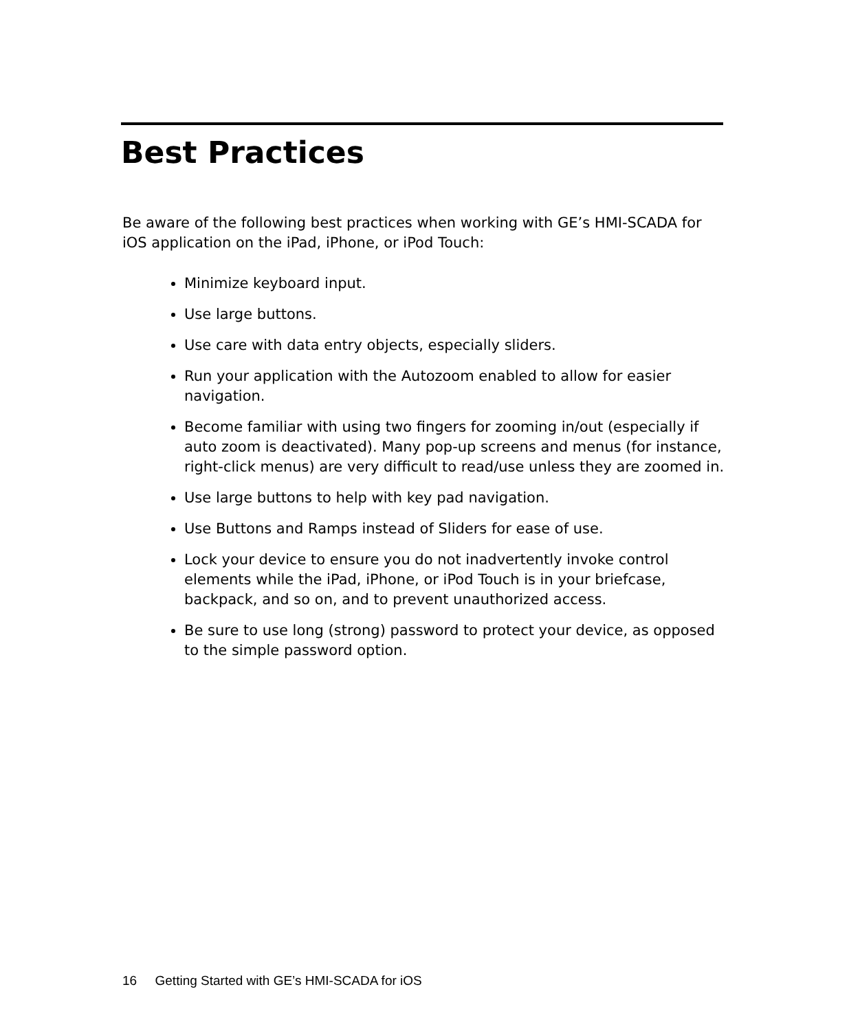Best Practices
Be aware of the following best practices when working with GE’s HMI-SCADA for iOS application on the iPad, iPhone, or iPod Touch:
Minimize keyboard input.
Use large buttons.
Use care with data entry objects, especially sliders.
Run your application with the Autozoom enabled to allow for easier navigation.
Become familiar with using two fingers for zooming in/out (especially if auto zoom is deactivated). Many pop-up screens and menus (for instance, right-click menus) are very difficult to read/use unless they are zoomed in.
Use large buttons to help with key pad navigation.
Use Buttons and Ramps instead of Sliders for ease of use.
Lock your device to ensure you do not inadvertently invoke control elements while the iPad, iPhone, or iPod Touch is in your briefcase, backpack, and so on, and to prevent unauthorized access.
Be sure to use long (strong) password to protect your device, as opposed to the simple password option.
16 Getting Started with GE’s HMI-SCADA for iOS